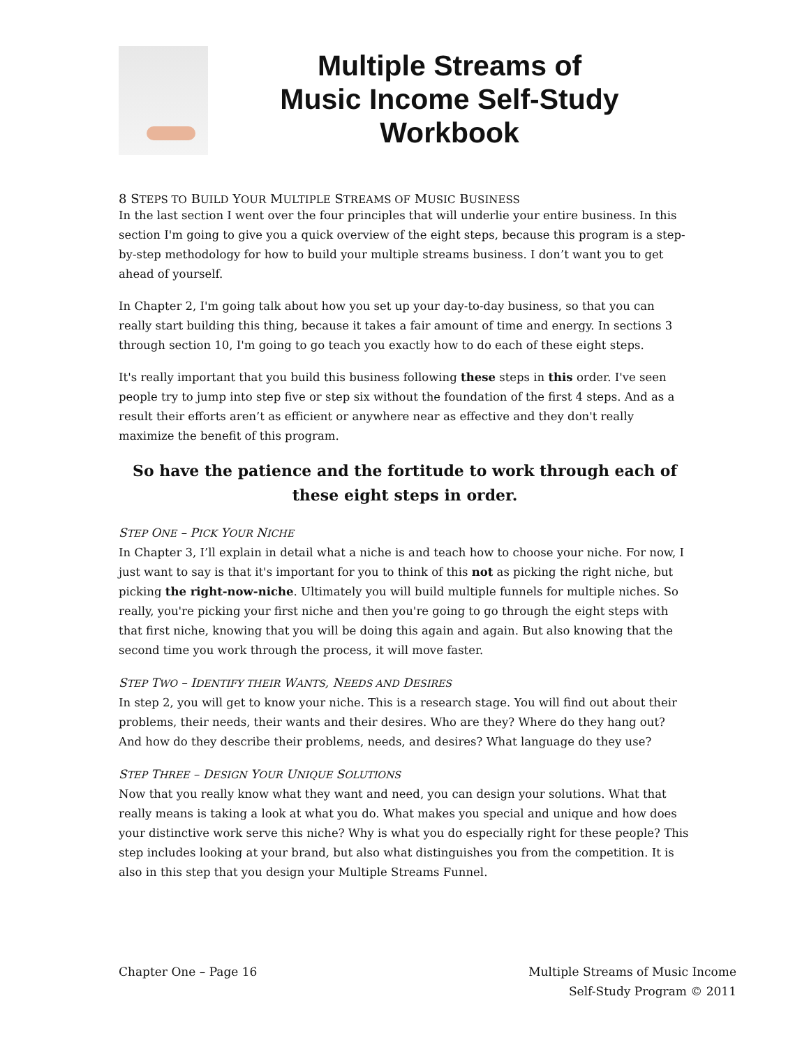Multiple Streams of
Music Income Self-Study
Workbook
8 STEPS TO BUILD YOUR MULTIPLE STREAMS OF MUSIC BUSINESS
In the last section I went over the four principles that will underlie your entire business. In this section I'm going to give you a quick overview of the eight steps, because this program is a step-by-step methodology for how to build your multiple streams business. I don’t want you to get ahead of yourself.
In Chapter 2, I'm going talk about how you set up your day-to-day business, so that you can really start building this thing, because it takes a fair amount of time and energy. In sections 3 through section 10, I'm going to go teach you exactly how to do each of these eight steps.
It's really important that you build this business following these steps in this order. I've seen people try to jump into step five or step six without the foundation of the first 4 steps. And as a result their efforts aren’t as efficient or anywhere near as effective and they don't really maximize the benefit of this program.
So have the patience and the fortitude to work through each of these eight steps in order.
STEP ONE – PICK YOUR NICHE
In Chapter 3, I’ll explain in detail what a niche is and teach how to choose your niche. For now, I just want to say is that it's important for you to think of this not as picking the right niche, but picking the right-now-niche. Ultimately you will build multiple funnels for multiple niches. So really, you're picking your first niche and then you're going to go through the eight steps with that first niche, knowing that you will be doing this again and again. But also knowing that the second time you work through the process, it will move faster.
STEP TWO – IDENTIFY THEIR WANTS, NEEDS AND DESIRES
In step 2, you will get to know your niche. This is a research stage. You will find out about their problems, their needs, their wants and their desires. Who are they? Where do they hang out? And how do they describe their problems, needs, and desires? What language do they use?
STEP THREE – DESIGN YOUR UNIQUE SOLUTIONS
Now that you really know what they want and need, you can design your solutions. What that really means is taking a look at what you do. What makes you special and unique and how does your distinctive work serve this niche? Why is what you do especially right for these people? This step includes looking at your brand, but also what distinguishes you from the competition. It is also in this step that you design your Multiple Streams Funnel.
Chapter One – Page 16 Multiple Streams of Music Income
Self-Study Program © 2011